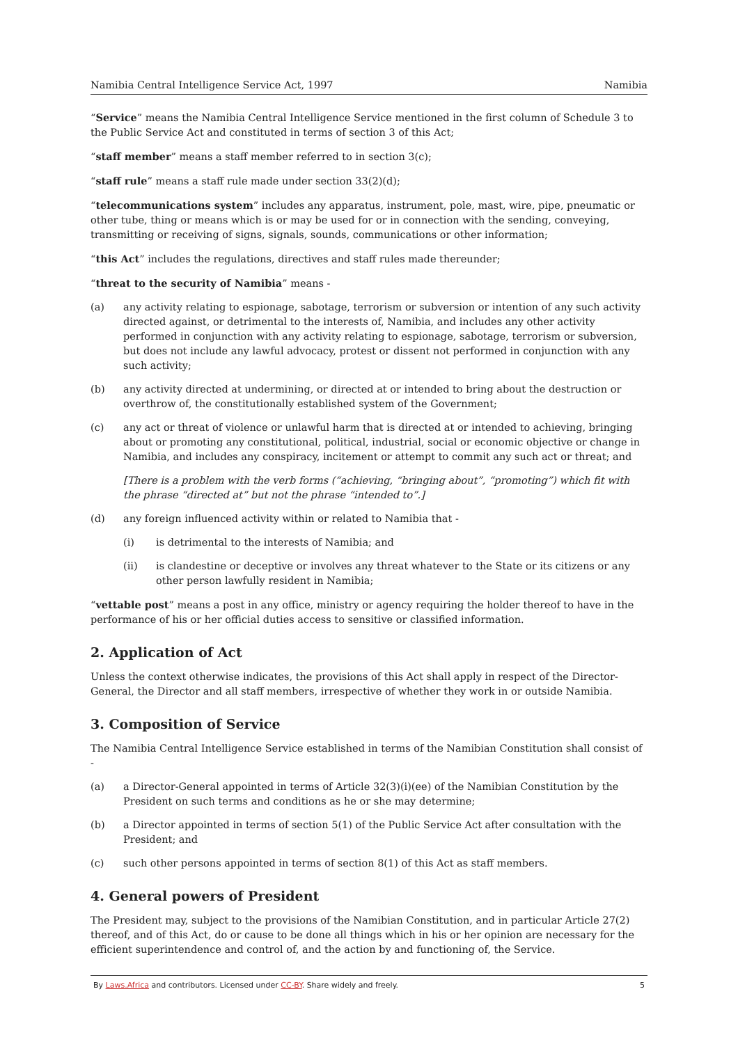Namibia Central Intelligence Service Act, 1997 Namibia
“Service” means the Namibia Central Intelligence Service mentioned in the first column of Schedule 3 to the Public Service Act and constituted in terms of section 3 of this Act;
“staff member” means a staff member referred to in section 3(c);
“staff rule” means a staff rule made under section 33(2)(d);
“telecommunications system” includes any apparatus, instrument, pole, mast, wire, pipe, pneumatic or other tube, thing or means which is or may be used for or in connection with the sending, conveying, transmitting or receiving of signs, signals, sounds, communications or other information;
“this Act” includes the regulations, directives and staff rules made thereunder;
“threat to the security of Namibia” means -
(a) any activity relating to espionage, sabotage, terrorism or subversion or intention of any such activity directed against, or detrimental to the interests of, Namibia, and includes any other activity performed in conjunction with any activity relating to espionage, sabotage, terrorism or subversion, but does not include any lawful advocacy, protest or dissent not performed in conjunction with any such activity;
(b) any activity directed at undermining, or directed at or intended to bring about the destruction or overthrow of, the constitutionally established system of the Government;
(c) any act or threat of violence or unlawful harm that is directed at or intended to achieving, bringing about or promoting any constitutional, political, industrial, social or economic objective or change in Namibia, and includes any conspiracy, incitement or attempt to commit any such act or threat; and
[There is a problem with the verb forms (“achieving, “bringing about”, “promoting”) which fit with the phrase “directed at” but not the phrase “intended to”.]
(d) any foreign influenced activity within or related to Namibia that -
(i) is detrimental to the interests of Namibia; and
(ii) is clandestine or deceptive or involves any threat whatever to the State or its citizens or any other person lawfully resident in Namibia;
“vettable post” means a post in any office, ministry or agency requiring the holder thereof to have in the performance of his or her official duties access to sensitive or classified information.
2. Application of Act
Unless the context otherwise indicates, the provisions of this Act shall apply in respect of the Director-General, the Director and all staff members, irrespective of whether they work in or outside Namibia.
3. Composition of Service
The Namibia Central Intelligence Service established in terms of the Namibian Constitution shall consist of -
(a) a Director-General appointed in terms of Article 32(3)(i)(ee) of the Namibian Constitution by the President on such terms and conditions as he or she may determine;
(b) a Director appointed in terms of section 5(1) of the Public Service Act after consultation with the President; and
(c) such other persons appointed in terms of section 8(1) of this Act as staff members.
4. General powers of President
The President may, subject to the provisions of the Namibian Constitution, and in particular Article 27(2) thereof, and of this Act, do or cause to be done all things which in his or her opinion are necessary for the efficient superintendence and control of, and the action by and functioning of, the Service.
By Laws.Africa and contributors. Licensed under CC-BY. Share widely and freely. 5